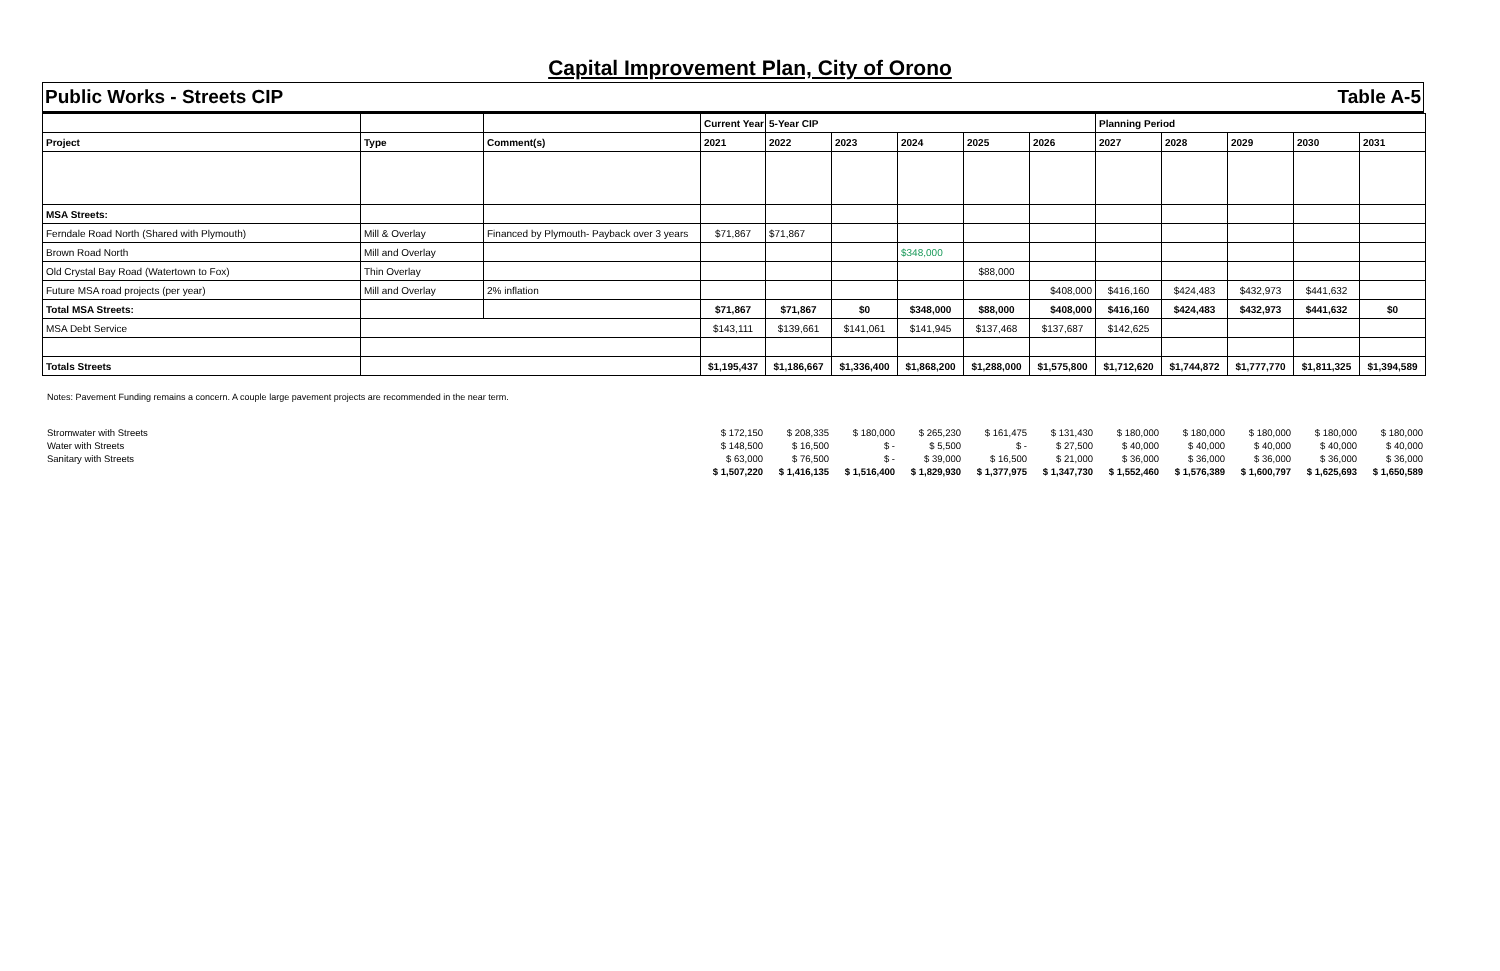Capital Improvement Plan, City of Orono
Public Works - Streets CIP Table A-5
| | | | Current Year | 5-Year CIP | | | | | Planning Period | | | | |
| Project | Type | Comment(s) | 2021 | 2022 | 2023 | 2024 | 2025 | 2026 | 2027 | 2028 | 2029 | 2030 | 2031 |
| MSA Streets: | | | | | | | | | | | | | |
| Ferndale Road North (Shared with Plymouth) | Mill & Overlay | Financed by Plymouth- Payback over 3 years | $71,867 | $71,867 | | | | | | | | | |
| Brown Road North | Mill and Overlay | | | | | $348,000 | | | | | | | |
| Old Crystal Bay Road (Watertown to Fox) | Thin Overlay | | | | | | $88,000 | | | | | | |
| Future MSA road projects (per year) | Mill and Overlay | 2% inflation | | | | | | $408,000 | $416,160 | $424,483 | $432,973 | $441,632 | |
| Total MSA Streets: | | | $71,867 | $71,867 | $0 | $348,000 | $88,000 | $408,000 | $416,160 | $424,483 | $432,973 | $441,632 | $0 |
| MSA Debt Service | | | $143,111 | $139,661 | $141,061 | $141,945 | $137,468 | $137,687 | $142,625 | | | | |
| Totals Streets | | | $1,195,437 | $1,186,667 | $1,336,400 | $1,868,200 | $1,288,000 | $1,575,800 | $1,712,620 | $1,744,872 | $1,777,770 | $1,811,325 | $1,394,589 |
Notes: Pavement Funding remains a concern. A couple large pavement projects are recommended in the near term.
| Stromwater with Streets | $ 172,150 | $ 208,335 | $ 180,000 | $ 265,230 | $ 161,475 | $ 131,430 | $ 180,000 | $ 180,000 | $ 180,000 | $ 180,000 | $ 180,000 |
| Water with Streets | $ 148,500 | $ 16,500 | $ - | $ 5,500 | $ - | $ 27,500 | $ 40,000 | $ 40,000 | $ 40,000 | $ 40,000 | $ 40,000 |
| Sanitary with Streets | $ 63,000 | $ 76,500 | $ - | $ 39,000 | $ 16,500 | $ 21,000 | $ 36,000 | $ 36,000 | $ 36,000 | $ 36,000 | $ 36,000 |
| | $ 1,507,220 | $ 1,416,135 | $ 1,516,400 | $ 1,829,930 | $ 1,377,975 | $ 1,347,730 | $ 1,552,460 | $ 1,576,389 | $ 1,600,797 | $ 1,625,693 | $ 1,650,589 |